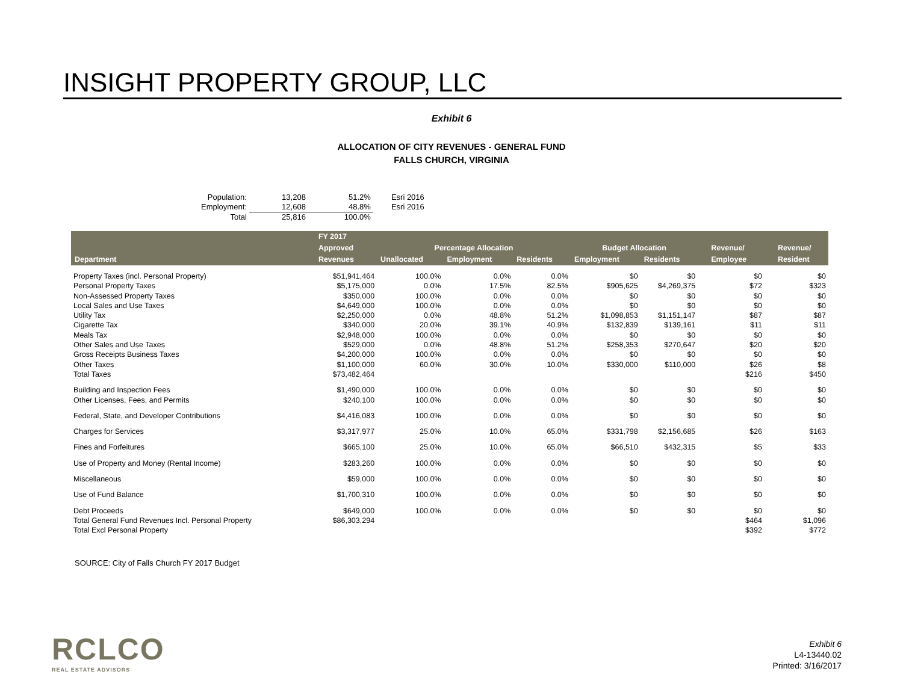INSIGHT PROPERTY GROUP, LLC
Exhibit 6
ALLOCATION OF CITY REVENUES - GENERAL FUND
FALLS CHURCH, VIRGINIA
| Population: | 13,208 | 51.2% | Esri 2016 |
| Employment: | 12,608 | 48.8% | Esri 2016 |
| Total | 25,816 | 100.0% | |
| | FY 2017 | | | | | | | | | |
| --- | --- | --- | --- | --- | --- | --- | --- | --- | --- | --- |
| | Approved | Percentage Allocation | | | Budget Allocation | | | Revenue/ | | Revenue/ |
| Department | Revenues | Unallocated | Employment | Residents | Employment | Residents | | Employee | | Resident |
| Property Taxes (incl. Personal Property) | $51,941,464 | 100.0% | 0.0% | 0.0% | $0 | $0 | | $0 | | $0 |
| Personal Property Taxes | $5,175,000 | 0.0% | 17.5% | 82.5% | $905,625 | $4,269,375 | | $72 | | $323 |
| Non-Assessed Property Taxes | $350,000 | 100.0% | 0.0% | 0.0% | $0 | $0 | | $0 | | $0 |
| Local Sales and Use Taxes | $4,649,000 | 100.0% | 0.0% | 0.0% | $0 | $0 | | $0 | | $0 |
| Utility Tax | $2,250,000 | 0.0% | 48.8% | 51.2% | $1,098,853 | $1,151,147 | | $87 | | $87 |
| Cigarette Tax | $340,000 | 20.0% | 39.1% | 40.9% | $132,839 | $139,161 | | $11 | | $11 |
| Meals Tax | $2,948,000 | 100.0% | 0.0% | 0.0% | $0 | $0 | | $0 | | $0 |
| Other Sales and Use Taxes | $529,000 | 0.0% | 48.8% | 51.2% | $258,353 | $270,647 | | $20 | | $20 |
| Gross Receipts Business Taxes | $4,200,000 | 100.0% | 0.0% | 0.0% | $0 | $0 | | $0 | | $0 |
| Other Taxes | $1,100,000 | 60.0% | 30.0% | 10.0% | $330,000 | $110,000 | | $26 | | $8 |
| Total Taxes | $73,482,464 | | | | | | | $216 | | $450 |
| Building and Inspection Fees | $1,490,000 | 100.0% | 0.0% | 0.0% | $0 | $0 | | $0 | | $0 |
| Other Licenses, Fees, and Permits | $240,100 | 100.0% | 0.0% | 0.0% | $0 | $0 | | $0 | | $0 |
| Federal, State, and Developer Contributions | $4,416,083 | 100.0% | 0.0% | 0.0% | $0 | $0 | | $0 | | $0 |
| Charges for Services | $3,317,977 | 25.0% | 10.0% | 65.0% | $331,798 | $2,156,685 | | $26 | | $163 |
| Fines and Forfeitures | $665,100 | 25.0% | 10.0% | 65.0% | $66,510 | $432,315 | | $5 | | $33 |
| Use of Property and Money (Rental Income) | $283,260 | 100.0% | 0.0% | 0.0% | $0 | $0 | | $0 | | $0 |
| Miscellaneous | $59,000 | 100.0% | 0.0% | 0.0% | $0 | $0 | | $0 | | $0 |
| Use of Fund Balance | $1,700,310 | 100.0% | 0.0% | 0.0% | $0 | $0 | | $0 | | $0 |
| Debt Proceeds | $649,000 | 100.0% | 0.0% | 0.0% | $0 | $0 | | $0 | | $0 |
| Total General Fund Revenues Incl. Personal Property | $86,303,294 | | | | | | | $464 | | $1,096 |
| Total Excl Personal Property | | | | | | | | $392 | | $772 |
SOURCE: City of Falls Church FY 2017 Budget
RCLCO
REAL ESTATE ADVISORS
Exhibit 6
L4-13440.02
Printed: 3/16/2017